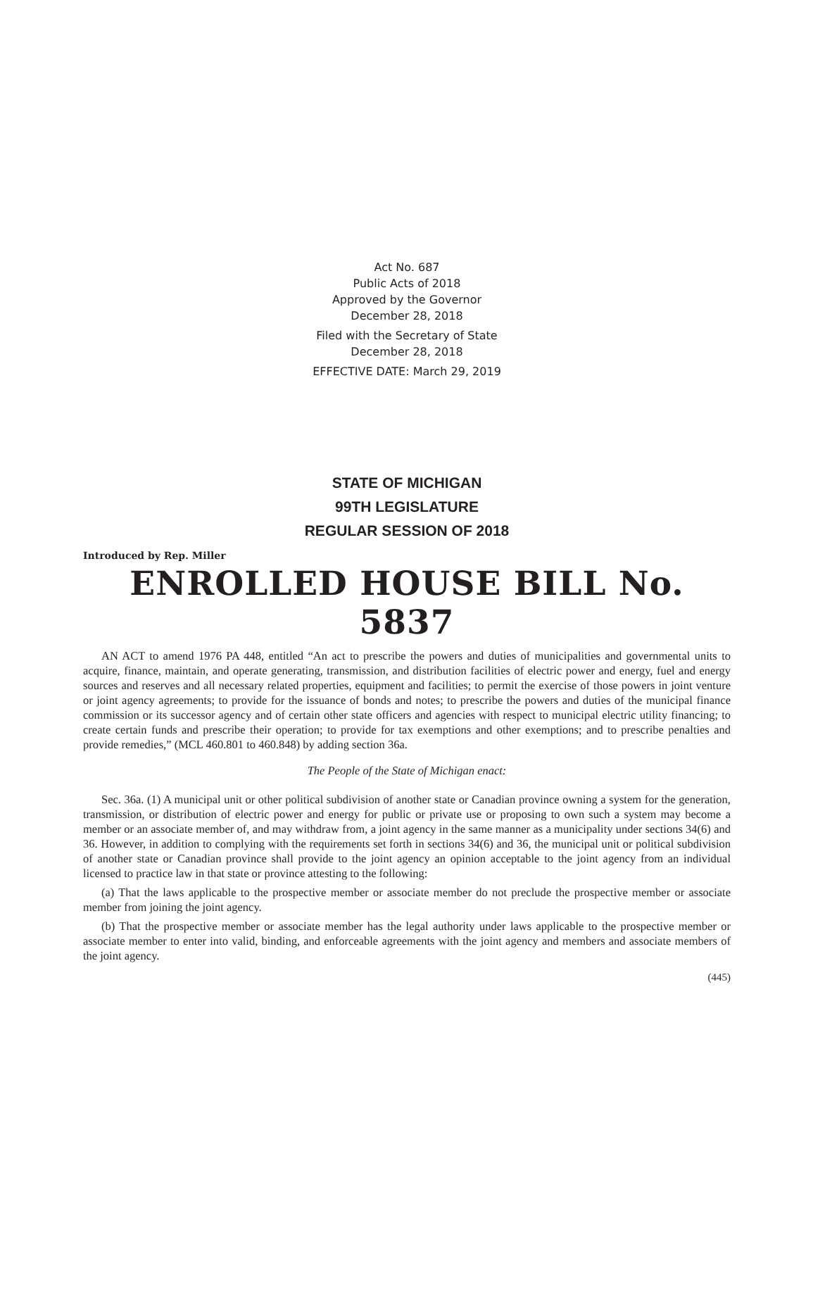Act No. 687
Public Acts of 2018
Approved by the Governor
December 28, 2018
Filed with the Secretary of State
December 28, 2018
EFFECTIVE DATE: March 29, 2019
STATE OF MICHIGAN
99TH LEGISLATURE
REGULAR SESSION OF 2018
Introduced by Rep. Miller
ENROLLED HOUSE BILL No. 5837
AN ACT to amend 1976 PA 448, entitled “An act to prescribe the powers and duties of municipalities and governmental units to acquire, finance, maintain, and operate generating, transmission, and distribution facilities of electric power and energy, fuel and energy sources and reserves and all necessary related properties, equipment and facilities; to permit the exercise of those powers in joint venture or joint agency agreements; to provide for the issuance of bonds and notes; to prescribe the powers and duties of the municipal finance commission or its successor agency and of certain other state officers and agencies with respect to municipal electric utility financing; to create certain funds and prescribe their operation; to provide for tax exemptions and other exemptions; and to prescribe penalties and provide remedies,” (MCL 460.801 to 460.848) by adding section 36a.
The People of the State of Michigan enact:
Sec. 36a. (1) A municipal unit or other political subdivision of another state or Canadian province owning a system for the generation, transmission, or distribution of electric power and energy for public or private use or proposing to own such a system may become a member or an associate member of, and may withdraw from, a joint agency in the same manner as a municipality under sections 34(6) and 36. However, in addition to complying with the requirements set forth in sections 34(6) and 36, the municipal unit or political subdivision of another state or Canadian province shall provide to the joint agency an opinion acceptable to the joint agency from an individual licensed to practice law in that state or province attesting to the following:
(a) That the laws applicable to the prospective member or associate member do not preclude the prospective member or associate member from joining the joint agency.
(b) That the prospective member or associate member has the legal authority under laws applicable to the prospective member or associate member to enter into valid, binding, and enforceable agreements with the joint agency and members and associate members of the joint agency.
(445)